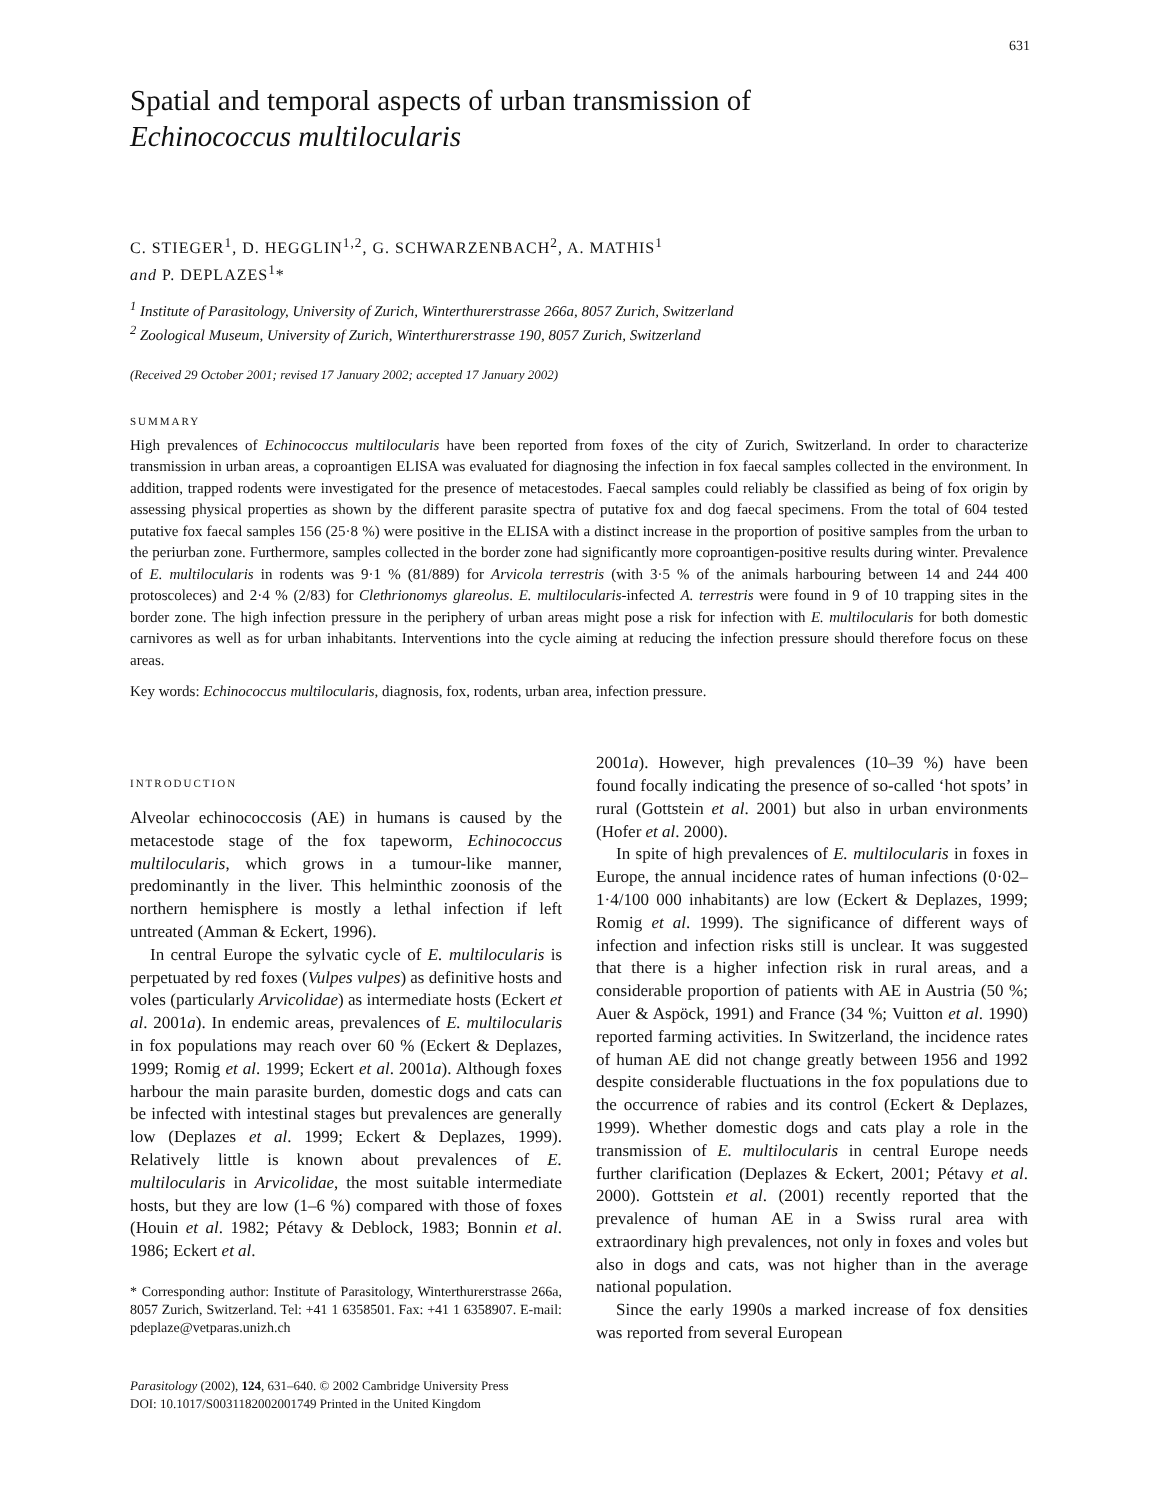631
Spatial and temporal aspects of urban transmission of
Echinococcus multilocularis
C. STIEGER<sup>1</sup>, D. HEGGLIN<sup>1,2</sup>, G. SCHWARZENBACH<sup>2</sup>, A. MATHIS<sup>1</sup>
and P. DEPLAZES<sup>1</sup>*
<sup>1</sup> Institute of Parasitology, University of Zurich, Winterthurerstrasse 266a, 8057 Zurich, Switzerland
<sup>2</sup> Zoological Museum, University of Zurich, Winterthurerstrasse 190, 8057 Zurich, Switzerland
(Received 29 October 2001; revised 17 January 2002; accepted 17 January 2002)
SUMMARY
High prevalences of Echinococcus multilocularis have been reported from foxes of the city of Zurich, Switzerland. In order to characterize transmission in urban areas, a coproantigen ELISA was evaluated for diagnosing the infection in fox faecal samples collected in the environment. In addition, trapped rodents were investigated for the presence of metacestodes. Faecal samples could reliably be classified as being of fox origin by assessing physical properties as shown by the different parasite spectra of putative fox and dog faecal specimens. From the total of 604 tested putative fox faecal samples 156 (25·8 %) were positive in the ELISA with a distinct increase in the proportion of positive samples from the urban to the periurban zone. Furthermore, samples collected in the border zone had significantly more coproantigen-positive results during winter. Prevalence of E. multilocularis in rodents was 9·1 % (81/889) for Arvicola terrestris (with 3·5 % of the animals harbouring between 14 and 244 400 protoscoleces) and 2·4 % (2/83) for Clethrionomys glareolus. E. multilocularis-infected A. terrestris were found in 9 of 10 trapping sites in the border zone. The high infection pressure in the periphery of urban areas might pose a risk for infection with E. multilocularis for both domestic carnivores as well as for urban inhabitants. Interventions into the cycle aiming at reducing the infection pressure should therefore focus on these areas.
Key words: Echinococcus multilocularis, diagnosis, fox, rodents, urban area, infection pressure.
INTRODUCTION
Alveolar echinococcosis (AE) in humans is caused by the metacestode stage of the fox tapeworm, Echinococcus multilocularis, which grows in a tumour-like manner, predominantly in the liver. This helminthic zoonosis of the northern hemisphere is mostly a lethal infection if left untreated (Amman & Eckert, 1996).
In central Europe the sylvatic cycle of E. multilocularis is perpetuated by red foxes (Vulpes vulpes) as definitive hosts and voles (particularly Arvicolidae) as intermediate hosts (Eckert et al. 2001a). In endemic areas, prevalences of E. multilocularis in fox populations may reach over 60 % (Eckert & Deplazes, 1999; Romig et al. 1999; Eckert et al. 2001a). Although foxes harbour the main parasite burden, domestic dogs and cats can be infected with intestinal stages but prevalences are generally low (Deplazes et al. 1999; Eckert & Deplazes, 1999). Relatively little is known about prevalences of E. multilocularis in Arvicolidae, the most suitable intermediate hosts, but they are low (1–6 %) compared with those of foxes (Houin et al. 1982; Pétavy & Deblock, 1983; Bonnin et al. 1986; Eckert et al.
* Corresponding author: Institute of Parasitology, Winterthurerstrasse 266a, 8057 Zurich, Switzerland. Tel: +41 1 6358501. Fax: +41 1 6358907. E-mail: pdeplaze@vetparas.unizh.ch
2001a). However, high prevalences (10–39 %) have been found focally indicating the presence of so-called ‘hot spots’ in rural (Gottstein et al. 2001) but also in urban environments (Hofer et al. 2000).
In spite of high prevalences of E. multilocularis in foxes in Europe, the annual incidence rates of human infections (0·02–1·4/100 000 inhabitants) are low (Eckert & Deplazes, 1999; Romig et al. 1999). The significance of different ways of infection and infection risks still is unclear. It was suggested that there is a higher infection risk in rural areas, and a considerable proportion of patients with AE in Austria (50 %; Auer & Aspöck, 1991) and France (34 %; Vuitton et al. 1990) reported farming activities. In Switzerland, the incidence rates of human AE did not change greatly between 1956 and 1992 despite considerable fluctuations in the fox populations due to the occurrence of rabies and its control (Eckert & Deplazes, 1999). Whether domestic dogs and cats play a role in the transmission of E. multilocularis in central Europe needs further clarification (Deplazes & Eckert, 2001; Pétavy et al. 2000). Gottstein et al. (2001) recently reported that the prevalence of human AE in a Swiss rural area with extraordinary high prevalences, not only in foxes and voles but also in dogs and cats, was not higher than in the average national population.
Since the early 1990s a marked increase of fox densities was reported from several European
Parasitology (2002), 124, 631–640. © 2002 Cambridge University Press
DOI: 10.1017/S0031182002001749 Printed in the United Kingdom